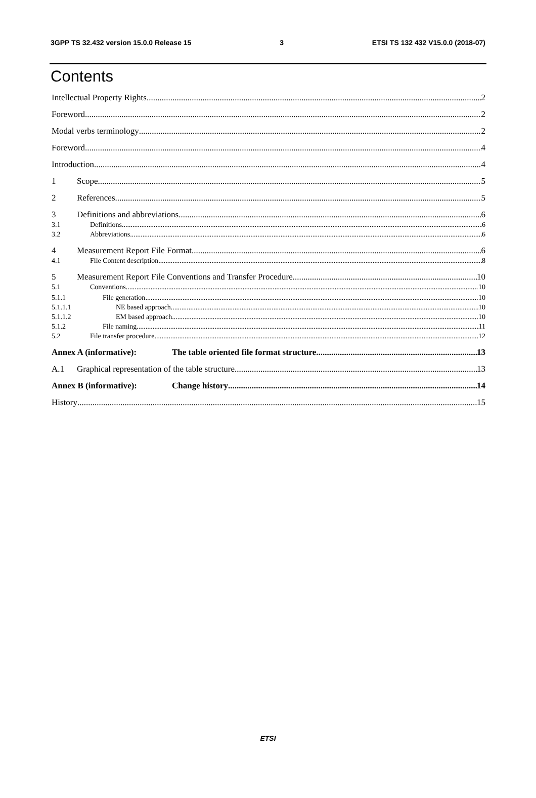3GPP TS 32.432 version 15.0.0 Release 15 3 ETSI TS 132 432 V15.0.0 (2018-07)
Contents
Intellectual Property Rights 2
Foreword 2
Modal verbs terminology 2
Foreword 4
Introduction 4
1 Scope 5
2 References 5
3 Definitions and abbreviations 6
3.1 Definitions 6
3.2 Abbreviations 6
4 Measurement Report File Format 6
4.1 File Content description 8
5 Measurement Report File Conventions and Transfer Procedure 10
5.1 Conventions 10
5.1.1 File generation 10
5.1.1.1 NE based approach 10
5.1.1.2 EM based approach 10
5.1.2 File naming 11
5.2 File transfer procedure 12
Annex A (informative): The table oriented file format structure 13
A.1 Graphical representation of the table structure 13
Annex B (informative): Change history 14
History 15
ETSI